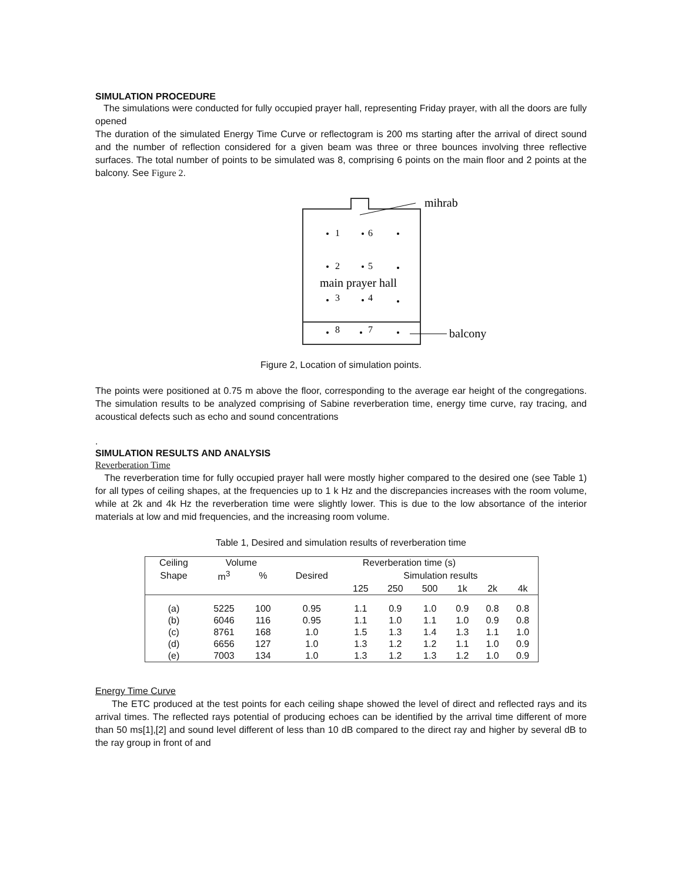SIMULATION PROCEDURE
The simulations were conducted for fully occupied prayer hall, representing Friday prayer, with all the doors are fully opened
The duration of the simulated Energy Time Curve or reflectogram is 200 ms starting after the arrival of direct sound and the number of reflection considered for a given beam was three or three bounces involving three reflective surfaces. The total number of points to be simulated was 8, comprising 6 points on the main floor and 2 points at the balcony. See Figure 2.
mihrab
balcony
1
6
2
5
3
4
8
7
main prayer hall
Figure 2, Location of simulation points.
The points were positioned at 0.75 m above the floor, corresponding to the average ear height of the congregations. The simulation results to be analyzed comprising of Sabine reverberation time, energy time curve, ray tracing, and acoustical defects such as echo and sound concentrations
.
SIMULATION RESULTS AND ANALYSIS
Reverberation Time
The reverberation time for fully occupied prayer hall were mostly higher compared to the desired one (see Table 1) for all types of ceiling shapes, at the frequencies up to 1 k Hz and the discrepancies increases with the room volume, while at 2k and 4k Hz the reverberation time were slightly lower. This is due to the low absortance of the interior materials at low and mid frequencies, and the increasing room volume.
Table 1, Desired and simulation results of reverberation time
| Ceiling | Volume | | Reverberation time (s) | | | | | | |
| --- | --- | --- | --- | --- | --- | --- | --- | --- | --- |
| Shape | m<sup>3</sup> | % | Desired | Simulation results | | | | | |
| | | | | 125 | 250 | 500 | 1k | 2k | 4k |
| (a) | 5225 | 100 | 0.95 | 1.1 | 0.9 | 1.0 | 0.9 | 0.8 | 0.8 |
| (b) | 6046 | 116 | 0.95 | 1.1 | 1.0 | 1.1 | 1.0 | 0.9 | 0.8 |
| (c) | 8761 | 168 | 1.0 | 1.5 | 1.3 | 1.4 | 1.3 | 1.1 | 1.0 |
| (d) | 6656 | 127 | 1.0 | 1.3 | 1.2 | 1.2 | 1.1 | 1.0 | 0.9 |
| (e) | 7003 | 134 | 1.0 | 1.3 | 1.2 | 1.3 | 1.2 | 1.0 | 0.9 |
Energy Time Curve
The ETC produced at the test points for each ceiling shape showed the level of direct and reflected rays and its arrival times. The reflected rays potential of producing echoes can be identified by the arrival time different of more than 50 ms[1],[2] and sound level different of less than 10 dB compared to the direct ray and higher by several dB to the ray group in front of and